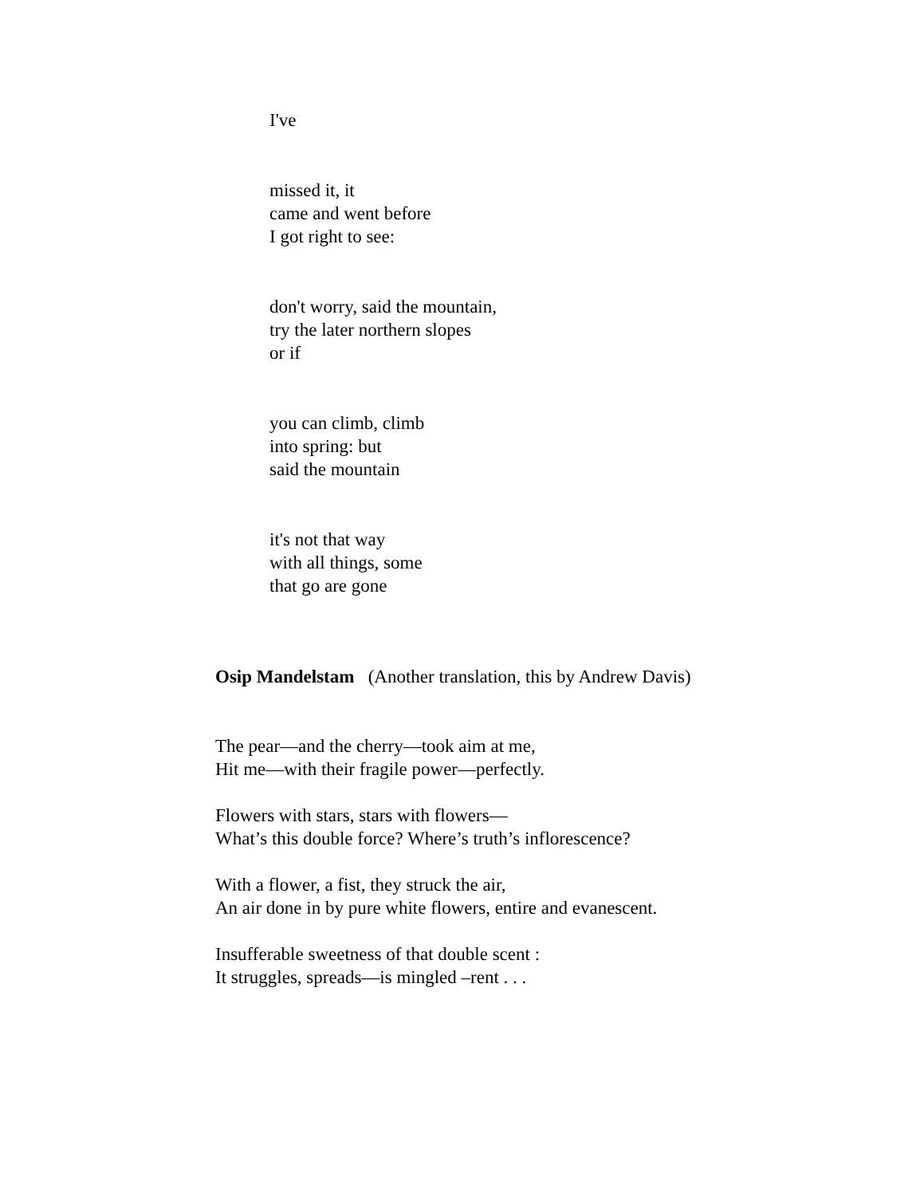I've
missed it, it
came and went before
I got right to see:
don't worry, said the mountain,
try the later northern slopes
or if
you can climb, climb
into spring: but
said the mountain
it's not that way
with all things, some
that go are gone
Osip Mandelstam (Another translation, this by Andrew Davis)
The pear—and the cherry—took aim at me,
Hit me—with their fragile power—perfectly.
Flowers with stars, stars with flowers—
What’s this double force? Where’s truth’s inflorescence?
With a flower, a fist, they struck the air,
An air done in by pure white flowers, entire and evanescent.
Insufferable sweetness of that double scent :
It struggles, spreads—is mingled –rent . . .